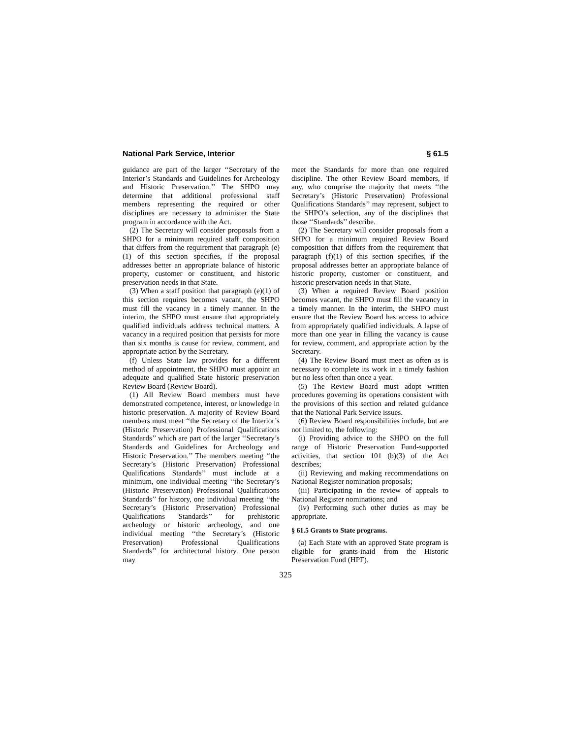National Park Service, Interior § 61.5
guidance are part of the larger ‘‘Secretary of the Interior’s Standards and Guidelines for Archeology and Historic Preservation.’’ The SHPO may determine that additional professional staff members representing the required or other disciplines are necessary to administer the State program in accordance with the Act.
(2) The Secretary will consider proposals from a SHPO for a minimum required staff composition that differs from the requirement that paragraph (e)(1) of this section specifies, if the proposal addresses better an appropriate balance of historic property, customer or constituent, and historic preservation needs in that State.
(3) When a staff position that paragraph (e)(1) of this section requires becomes vacant, the SHPO must fill the vacancy in a timely manner. In the interim, the SHPO must ensure that appropriately qualified individuals address technical matters. A vacancy in a required position that persists for more than six months is cause for review, comment, and appropriate action by the Secretary.
(f) Unless State law provides for a different method of appointment, the SHPO must appoint an adequate and qualified State historic preservation Review Board (Review Board).
(1) All Review Board members must have demonstrated competence, interest, or knowledge in historic preservation. A majority of Review Board members must meet ‘‘the Secretary of the Interior’s (Historic Preservation) Professional Qualifications Standards’’ which are part of the larger ‘‘Secretary’s Standards and Guidelines for Archeology and Historic Preservation.’’ The members meeting ‘‘the Secretary’s (Historic Preservation) Professional Qualifications Standards’’ must include at a minimum, one individual meeting ‘‘the Secretary’s (Historic Preservation) Professional Qualifications Standards’’ for history, one individual meeting ‘‘the Secretary’s (Historic Preservation) Professional Qualifications Standards’’ for prehistoric archeology or historic archeology, and one individual meeting ‘‘the Secretary’s (Historic Preservation) Professional Qualifications Standards’’ for architectural history. One person may
meet the Standards for more than one required discipline. The other Review Board members, if any, who comprise the majority that meets ‘‘the Secretary’s (Historic Preservation) Professional Qualifications Standards’’ may represent, subject to the SHPO’s selection, any of the disciplines that those ‘‘Standards’’ describe.
(2) The Secretary will consider proposals from a SHPO for a minimum required Review Board composition that differs from the requirement that paragraph (f)(1) of this section specifies, if the proposal addresses better an appropriate balance of historic property, customer or constituent, and historic preservation needs in that State.
(3) When a required Review Board position becomes vacant, the SHPO must fill the vacancy in a timely manner. In the interim, the SHPO must ensure that the Review Board has access to advice from appropriately qualified individuals. A lapse of more than one year in filling the vacancy is cause for review, comment, and appropriate action by the Secretary.
(4) The Review Board must meet as often as is necessary to complete its work in a timely fashion but no less often than once a year.
(5) The Review Board must adopt written procedures governing its operations consistent with the provisions of this section and related guidance that the National Park Service issues.
(6) Review Board responsibilities include, but are not limited to, the following:
(i) Providing advice to the SHPO on the full range of Historic Preservation Fund-supported activities, that section 101 (b)(3) of the Act describes;
(ii) Reviewing and making recommendations on National Register nomination proposals;
(iii) Participating in the review of appeals to National Register nominations; and
(iv) Performing such other duties as may be appropriate.
§ 61.5 Grants to State programs.
(a) Each State with an approved State program is eligible for grants-inaid from the Historic Preservation Fund (HPF).
325